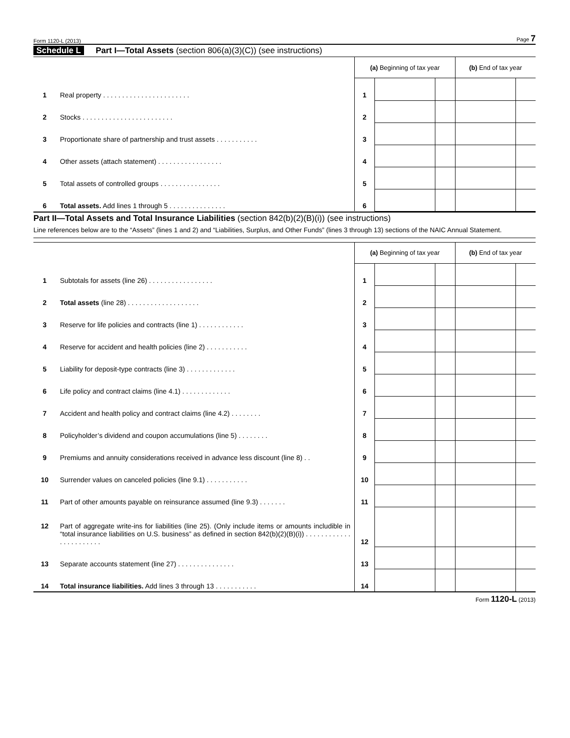Form 1120-L (2013) Page 7
Schedule L Part I—Total Assets (section 806(a)(3)(C)) (see instructions)
| | | (a) Beginning of tax year | | | (b) End of tax year | |
| 1 | Real property . . . . . . . . . . . . . . . . . . . . . . . | 1 | | | | |
| 2 | Stocks . . . . . . . . . . . . . . . . . . . . . . . . | 2 | | | | |
| 3 | Proportionate share of partnership and trust assets . . . . . . . . . . . | 3 | | | | |
| 4 | Other assets (attach statement) . . . . . . . . . . . . . . . . . | 4 | | | | |
| 5 | Total assets of controlled groups . . . . . . . . . . . . . . . . | 5 | | | | |
| 6 | Total assets. Add lines 1 through 5 . . . . . . . . . . . . . . . | 6 | | | | |
Part II—Total Assets and Total Insurance Liabilities (section 842(b)(2)(B)(i)) (see instructions)
Line references below are to the “Assets” (lines 1 and 2) and “Liabilities, Surplus, and Other Funds” (lines 3 through 13) sections of the NAIC Annual Statement.
| | | (a) Beginning of tax year | | | (b) End of tax year | |
| 1 | Subtotals for assets (line 26) . . . . . . . . . . . . . . . . . | 1 | | | | |
| 2 | Total assets (line 28) . . . . . . . . . . . . . . . . . . . | 2 | | | | |
| 3 | Reserve for life policies and contracts (line 1) . . . . . . . . . . . . | 3 | | | | |
| 4 | Reserve for accident and health policies (line 2) . . . . . . . . . . . | 4 | | | | |
| 5 | Liability for deposit-type contracts (line 3) . . . . . . . . . . . . . | 5 | | | | |
| 6 | Life policy and contract claims (line 4.1) . . . . . . . . . . . . . | 6 | | | | |
| 7 | Accident and health policy and contract claims (line 4.2) . . . . . . . . | 7 | | | | |
| 8 | Policyholder’s dividend and coupon accumulations (line 5) . . . . . . . . | 8 | | | | |
| 9 | Premiums and annuity considerations received in advance less discount (line 8) . . | 9 | | | | |
| 10 | Surrender values on canceled policies (line 9.1) . . . . . . . . . . . | 10 | | | | |
| 11 | Part of other amounts payable on reinsurance assumed (line 9.3) . . . . . . . | 11 | | | | |
| 12 | Part of aggregate write-ins for liabilities (line 25). (Only include items or amounts includible in “total insurance liabilities on U.S. business” as defined in section 842(b)(2)(B)(i)) . . . . . . . . . . . . . . . . . . . . . . . | 12 | | | | |
| 13 | Separate accounts statement (line 27) . . . . . . . . . . . . . . . | 13 | | | | |
| 14 | Total insurance liabilities. Add lines 3 through 13 . . . . . . . . . . . | 14 | | | | |
Form 1120-L (2013)